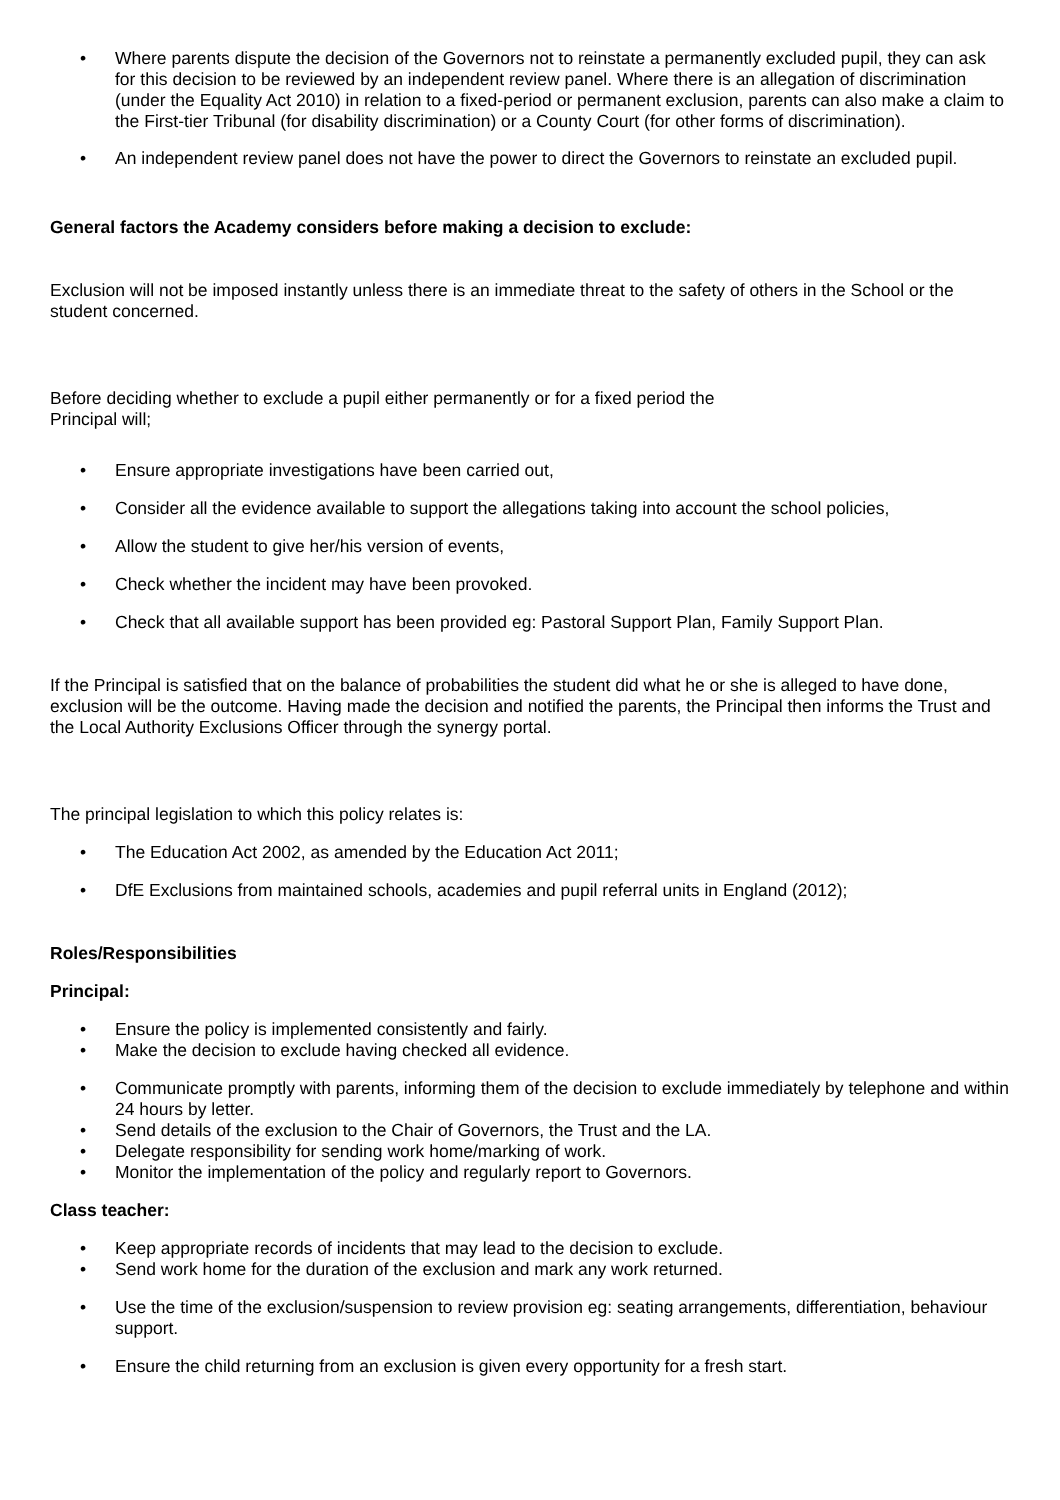• Where parents dispute the decision of the Governors not to reinstate a permanently excluded pupil, they can ask for this decision to be reviewed by an independent review panel. Where there is an allegation of discrimination (under the Equality Act 2010) in relation to a fixed-period or permanent exclusion, parents can also make a claim to the First-tier Tribunal (for disability discrimination) or a County Court (for other forms of discrimination).
• An independent review panel does not have the power to direct the Governors to reinstate an excluded pupil.
General factors the Academy considers before making a decision to exclude:
Exclusion will not be imposed instantly unless there is an immediate threat to the safety of others in the School or the student concerned.
Before deciding whether to exclude a pupil either permanently or for a fixed period the
Principal will;
• Ensure appropriate investigations have been carried out,
• Consider all the evidence available to support the allegations taking into account the school policies,
• Allow the student to give her/his version of events,
• Check whether the incident may have been provoked.
• Check that all available support has been provided eg: Pastoral Support Plan, Family Support Plan.
If the Principal is satisfied that on the balance of probabilities the student did what he or she is alleged to have done, exclusion will be the outcome. Having made the decision and notified the parents, the Principal then informs the Trust and the Local Authority Exclusions Officer through the synergy portal.
The principal legislation to which this policy relates is:
• The Education Act 2002, as amended by the Education Act 2011;
• DfE Exclusions from maintained schools, academies and pupil referral units in England (2012);
Roles/Responsibilities
Principal:
• Ensure the policy is implemented consistently and fairly.
• Make the decision to exclude having checked all evidence.
• Communicate promptly with parents, informing them of the decision to exclude immediately by telephone and within 24 hours by letter.
• Send details of the exclusion to the Chair of Governors, the Trust and the LA.
• Delegate responsibility for sending work home/marking of work.
• Monitor the implementation of the policy and regularly report to Governors.
Class teacher:
• Keep appropriate records of incidents that may lead to the decision to exclude.
• Send work home for the duration of the exclusion and mark any work returned.
• Use the time of the exclusion/suspension to review provision eg: seating arrangements, differentiation, behaviour support.
• Ensure the child returning from an exclusion is given every opportunity for a fresh start.